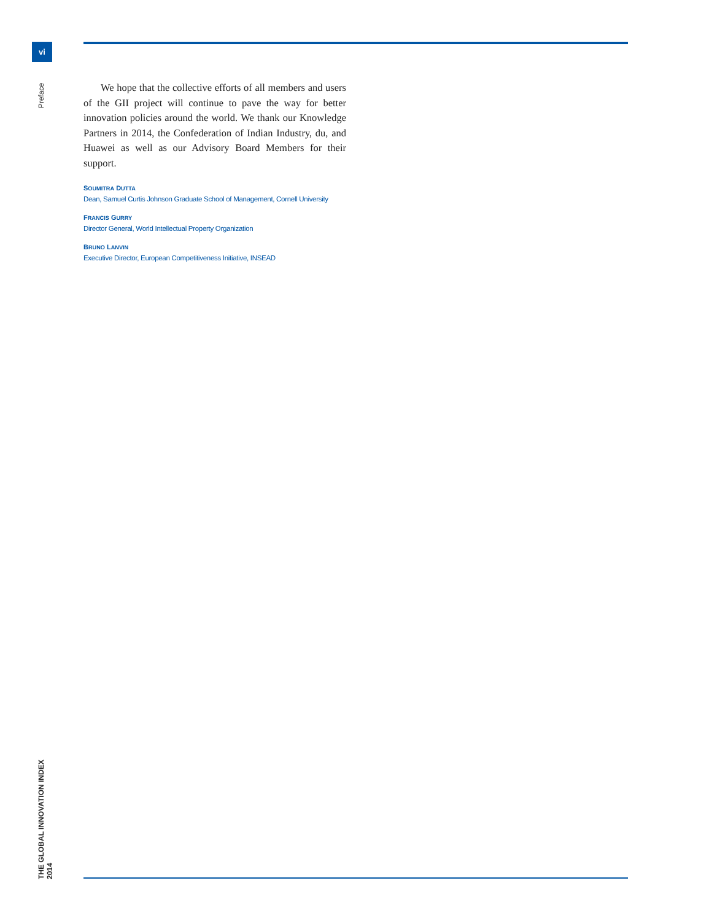vi
Preface
We hope that the collective efforts of all members and users of the GII project will continue to pave the way for better innovation policies around the world. We thank our Knowledge Partners in 2014, the Confederation of Indian Industry, du, and Huawei as well as our Advisory Board Members for their support.
SOUMITRA DUTTA
Dean, Samuel Curtis Johnson Graduate School of Management, Cornell University
FRANCIS GURRY
Director General, World Intellectual Property Organization
BRUNO LANVIN
Executive Director, European Competitiveness Initiative, INSEAD
THE GLOBAL INNOVATION INDEX 2014